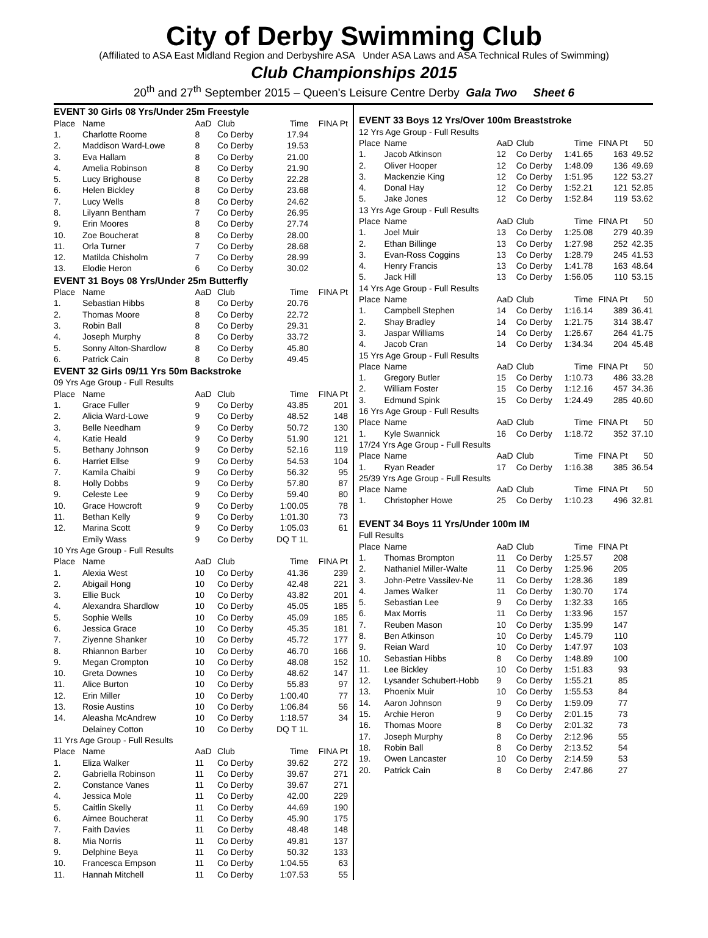City of Derby Swimming Club
(Affiliated to ASA East Midland Region and Derbyshire ASA Under ASA Laws and ASA Technical Rules of Swimming)
Club Championships 2015
20<sup>th</sup> and 27<sup>th</sup> September 2015 – Queen's Leisure Centre Derby Gala Two Sheet 6
| EVENT 30 Girls 08 Yrs/Under 25m Freestyle | | | | | |
| Place | Name | AaD | Club | Time | FINA Pt |
| 1. | Charlotte Roome | 8 | Co Derby | 17.94 | |
| 2. | Maddison Ward-Lowe | 8 | Co Derby | 19.53 | |
| 3. | Eva Hallam | 8 | Co Derby | 21.00 | |
| 4. | Amelia Robinson | 8 | Co Derby | 21.90 | |
| 5. | Lucy Brighouse | 8 | Co Derby | 22.28 | |
| 6. | Helen Bickley | 8 | Co Derby | 23.68 | |
| 7. | Lucy Wells | 8 | Co Derby | 24.62 | |
| 8. | Lilyann Bentham | 7 | Co Derby | 26.95 | |
| 9. | Erin Moores | 8 | Co Derby | 27.74 | |
| 10. | Zoe Boucherat | 8 | Co Derby | 28.00 | |
| 11. | Orla Turner | 7 | Co Derby | 28.68 | |
| 12. | Matilda Chisholm | 7 | Co Derby | 28.99 | |
| 13. | Elodie Heron | 6 | Co Derby | 30.02 | |
| EVENT 31 Boys 08 Yrs/Under 25m Butterfly | | | | | |
| Place | Name | AaD | Club | Time | FINA Pt |
| 1. | Sebastian Hibbs | 8 | Co Derby | 20.76 | |
| 2. | Thomas Moore | 8 | Co Derby | 22.72 | |
| 3. | Robin Ball | 8 | Co Derby | 29.31 | |
| 4. | Joseph Murphy | 8 | Co Derby | 33.72 | |
| 5. | Sonny Alton-Shardlow | 8 | Co Derby | 45.80 | |
| 6. | Patrick Cain | 8 | Co Derby | 49.45 | |
| EVENT 32 Girls 09/11 Yrs 50m Backstroke | | | | | |
| 09 Yrs Age Group - Full Results | | | | | |
| Place | Name | AaD | Club | Time | FINA Pt |
| 1. | Grace Fuller | 9 | Co Derby | 43.85 | 201 |
| 2. | Alicia Ward-Lowe | 9 | Co Derby | 48.52 | 148 |
| 3. | Belle Needham | 9 | Co Derby | 50.72 | 130 |
| 4. | Katie Heald | 9 | Co Derby | 51.90 | 121 |
| 5. | Bethany Johnson | 9 | Co Derby | 52.16 | 119 |
| 6. | Harriet Ellse | 9 | Co Derby | 54.53 | 104 |
| 7. | Kamila Chaibi | 9 | Co Derby | 56.32 | 95 |
| 8. | Holly Dobbs | 9 | Co Derby | 57.80 | 87 |
| 9. | Celeste Lee | 9 | Co Derby | 59.40 | 80 |
| 10. | Grace Howcroft | 9 | Co Derby | 1:00.05 | 78 |
| 11. | Bethan Kelly | 9 | Co Derby | 1:01.30 | 73 |
| 12. | Marina Scott | 9 | Co Derby | 1:05.03 | 61 |
| | Emily Wass | 9 | Co Derby | DQ T 1L | |
| 10 Yrs Age Group - Full Results | | | | | |
| Place | Name | AaD | Club | Time | FINA Pt |
| 1. | Alexia West | 10 | Co Derby | 41.36 | 239 |
| 2. | Abigail Hong | 10 | Co Derby | 42.48 | 221 |
| 3. | Ellie Buck | 10 | Co Derby | 43.82 | 201 |
| 4. | Alexandra Shardlow | 10 | Co Derby | 45.05 | 185 |
| 5. | Sophie Wells | 10 | Co Derby | 45.09 | 185 |
| 6. | Jessica Grace | 10 | Co Derby | 45.35 | 181 |
| 7. | Ziyenne Shanker | 10 | Co Derby | 45.72 | 177 |
| 8. | Rhiannon Barber | 10 | Co Derby | 46.70 | 166 |
| 9. | Megan Crompton | 10 | Co Derby | 48.08 | 152 |
| 10. | Greta Downes | 10 | Co Derby | 48.62 | 147 |
| 11. | Alice Burton | 10 | Co Derby | 55.83 | 97 |
| 12. | Erin Miller | 10 | Co Derby | 1:00.40 | 77 |
| 13. | Rosie Austins | 10 | Co Derby | 1:06.84 | 56 |
| 14. | Aleasha McAndrew | 10 | Co Derby | 1:18.57 | 34 |
| | Delainey Cotton | 10 | Co Derby | DQ T 1L | |
| 11 Yrs Age Group - Full Results | | | | | |
| Place | Name | AaD | Club | Time | FINA Pt |
| 1. | Eliza Walker | 11 | Co Derby | 39.62 | 272 |
| 2. | Gabriella Robinson | 11 | Co Derby | 39.67 | 271 |
| 2. | Constance Vanes | 11 | Co Derby | 39.67 | 271 |
| 4. | Jessica Mole | 11 | Co Derby | 42.00 | 229 |
| 5. | Caitlin Skelly | 11 | Co Derby | 44.69 | 190 |
| 6. | Aimee Boucherat | 11 | Co Derby | 45.90 | 175 |
| 7. | Faith Davies | 11 | Co Derby | 48.48 | 148 |
| 8. | Mia Norris | 11 | Co Derby | 49.81 | 137 |
| 9. | Delphine Beya | 11 | Co Derby | 50.32 | 133 |
| 10. | Francesca Empson | 11 | Co Derby | 1:04.55 | 63 |
| 11. | Hannah Mitchell | 11 | Co Derby | 1:07.53 | 55 |
| EVENT 33 Boys 12 Yrs/Over 100m Breaststroke | | | | | | |
| 12 Yrs Age Group - Full Results | | | | | | |
| Place | Name | AaD | Club | Time | FINA Pt | 50 |
| 1. | Jacob Atkinson | 12 | Co Derby | 1:41.65 | 163 | 49.52 |
| 2. | Oliver Hooper | 12 | Co Derby | 1:48.09 | 136 | 49.69 |
| 3. | Mackenzie King | 12 | Co Derby | 1:51.95 | 122 | 53.27 |
| 4. | Donal Hay | 12 | Co Derby | 1:52.21 | 121 | 52.85 |
| 5. | Jake Jones | 12 | Co Derby | 1:52.84 | 119 | 53.62 |
| 13 Yrs Age Group - Full Results | | | | | | |
| Place | Name | AaD | Club | Time | FINA Pt | 50 |
| 1. | Joel Muir | 13 | Co Derby | 1:25.08 | 279 | 40.39 |
| 2. | Ethan Billinge | 13 | Co Derby | 1:27.98 | 252 | 42.35 |
| 3. | Evan-Ross Coggins | 13 | Co Derby | 1:28.79 | 245 | 41.53 |
| 4. | Henry Francis | 13 | Co Derby | 1:41.78 | 163 | 48.64 |
| 5. | Jack Hill | 13 | Co Derby | 1:56.05 | 110 | 53.15 |
| 14 Yrs Age Group - Full Results | | | | | | |
| Place | Name | AaD | Club | Time | FINA Pt | 50 |
| 1. | Campbell Stephen | 14 | Co Derby | 1:16.14 | 389 | 36.41 |
| 2. | Shay Bradley | 14 | Co Derby | 1:21.75 | 314 | 38.47 |
| 3. | Jaspar Williams | 14 | Co Derby | 1:26.67 | 264 | 41.75 |
| 4. | Jacob Cran | 14 | Co Derby | 1:34.34 | 204 | 45.48 |
| 15 Yrs Age Group - Full Results | | | | | | |
| Place | Name | AaD | Club | Time | FINA Pt | 50 |
| 1. | Gregory Butler | 15 | Co Derby | 1:10.73 | 486 | 33.28 |
| 2. | William Foster | 15 | Co Derby | 1:12.16 | 457 | 34.36 |
| 3. | Edmund Spink | 15 | Co Derby | 1:24.49 | 285 | 40.60 |
| 16 Yrs Age Group - Full Results | | | | | | |
| Place | Name | AaD | Club | Time | FINA Pt | 50 |
| 1. | Kyle Swannick | 16 | Co Derby | 1:18.72 | 352 | 37.10 |
| 17/24 Yrs Age Group - Full Results | | | | | | |
| Place | Name | AaD | Club | Time | FINA Pt | 50 |
| 1. | Ryan Reader | 17 | Co Derby | 1:16.38 | 385 | 36.54 |
| 25/39 Yrs Age Group - Full Results | | | | | | |
| Place | Name | AaD | Club | Time | FINA Pt | 50 |
| 1. | Christopher Howe | 25 | Co Derby | 1:10.23 | 496 | 32.81 |
| EVENT 34 Boys 11 Yrs/Under 100m IM | | | | | | |
| Full Results | | | | | | |
| Place | Name | AaD | Club | Time | FINA Pt | |
| 1. | Thomas Brompton | 11 | Co Derby | 1:25.57 | 208 | |
| 2. | Nathaniel Miller-Walte | 11 | Co Derby | 1:25.96 | 205 | |
| 3. | John-Petre Vassilev-Ne | 11 | Co Derby | 1:28.36 | 189 | |
| 4. | James Walker | 11 | Co Derby | 1:30.70 | 174 | |
| 5. | Sebastian Lee | 9 | Co Derby | 1:32.33 | 165 | |
| 6. | Max Morris | 11 | Co Derby | 1:33.96 | 157 | |
| 7. | Reuben Mason | 10 | Co Derby | 1:35.99 | 147 | |
| 8. | Ben Atkinson | 10 | Co Derby | 1:45.79 | 110 | |
| 9. | Reian Ward | 10 | Co Derby | 1:47.97 | 103 | |
| 10. | Sebastian Hibbs | 8 | Co Derby | 1:48.89 | 100 | |
| 11. | Lee Bickley | 10 | Co Derby | 1:51.83 | 93 | |
| 12. | Lysander Schubert-Hobb | 9 | Co Derby | 1:55.21 | 85 | |
| 13. | Phoenix Muir | 10 | Co Derby | 1:55.53 | 84 | |
| 14. | Aaron Johnson | 9 | Co Derby | 1:59.09 | 77 | |
| 15. | Archie Heron | 9 | Co Derby | 2:01.15 | 73 | |
| 16. | Thomas Moore | 8 | Co Derby | 2:01.32 | 73 | |
| 17. | Joseph Murphy | 8 | Co Derby | 2:12.96 | 55 | |
| 18. | Robin Ball | 8 | Co Derby | 2:13.52 | 54 | |
| 19. | Owen Lancaster | 10 | Co Derby | 2:14.59 | 53 | |
| 20. | Patrick Cain | 8 | Co Derby | 2:47.86 | 27 | |